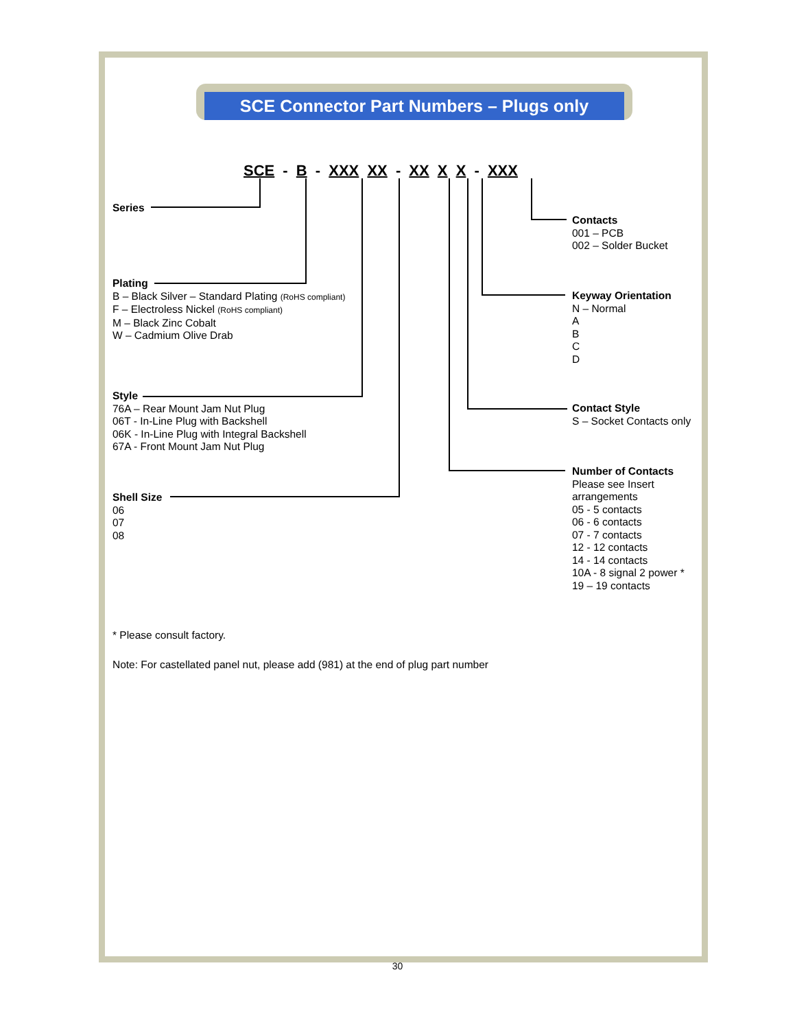SCE Connector Part Numbers – Plugs only
SCE - B - XXX XX - XX X X - XXX
Series
Plating
B – Black Silver – Standard Plating (RoHS compliant)
F – Electroless Nickel (RoHS compliant)
M – Black Zinc Cobalt
W – Cadmium Olive Drab
Style
76A – Rear Mount Jam Nut Plug
06T - In-Line Plug with Backshell
06K - In-Line Plug with Integral Backshell
67A - Front Mount Jam Nut Plug
Shell Size
06
07
08
Contacts
001 – PCB
002 – Solder Bucket
Keyway Orientation
N – Normal
A
B
C
D
Contact Style
S – Socket Contacts only
Number of Contacts
Please see Insert
arrangements
05 - 5 contacts
06 - 6 contacts
07 - 7 contacts
12 - 12 contacts
14 - 14 contacts
10A - 8 signal 2 power *
19 – 19 contacts
* Please consult factory.
Note: For castellated panel nut, please add (981) at the end of plug part number
30